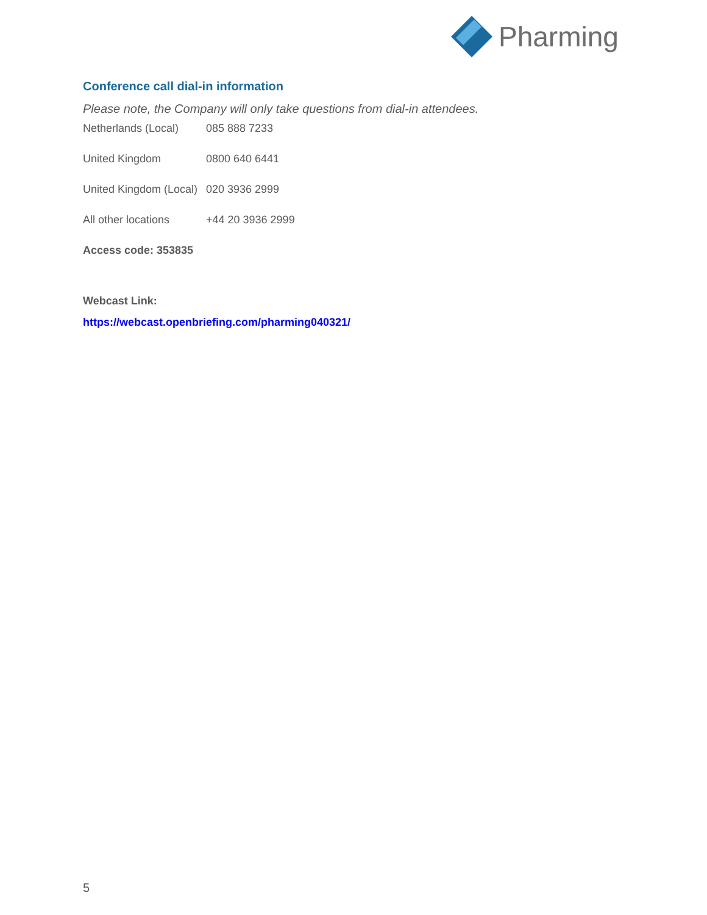Pharming
Conference call dial-in information
Please note, the Company will only take questions from dial-in attendees.
Netherlands (Local) 085 888 7233
United Kingdom 0800 640 6441
United Kingdom (Local) 020 3936 2999
All other locations +44 20 3936 2999
Access code: 353835
Webcast Link:
https://webcast.openbriefing.com/pharming040321/
5